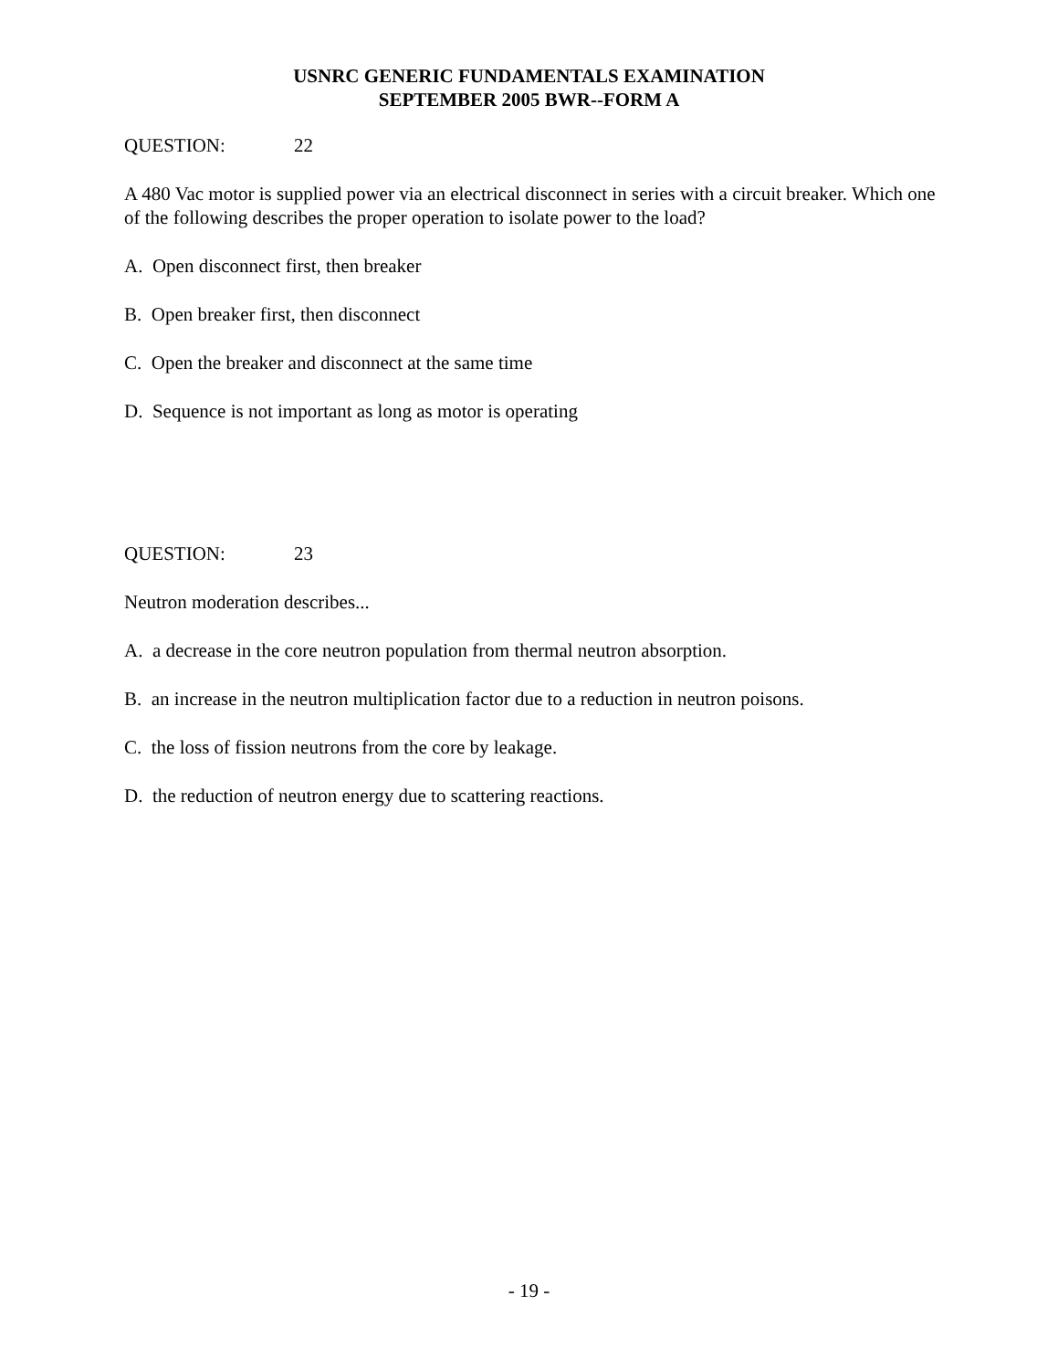USNRC GENERIC FUNDAMENTALS EXAMINATION
SEPTEMBER 2005 BWR--FORM A
QUESTION: 22
A 480 Vac motor is supplied power via an electrical disconnect in series with a circuit breaker. Which one of the following describes the proper operation to isolate power to the load?
A. Open disconnect first, then breaker
B. Open breaker first, then disconnect
C. Open the breaker and disconnect at the same time
D. Sequence is not important as long as motor is operating
QUESTION: 23
Neutron moderation describes...
A. a decrease in the core neutron population from thermal neutron absorption.
B. an increase in the neutron multiplication factor due to a reduction in neutron poisons.
C. the loss of fission neutrons from the core by leakage.
D. the reduction of neutron energy due to scattering reactions.
- 19 -